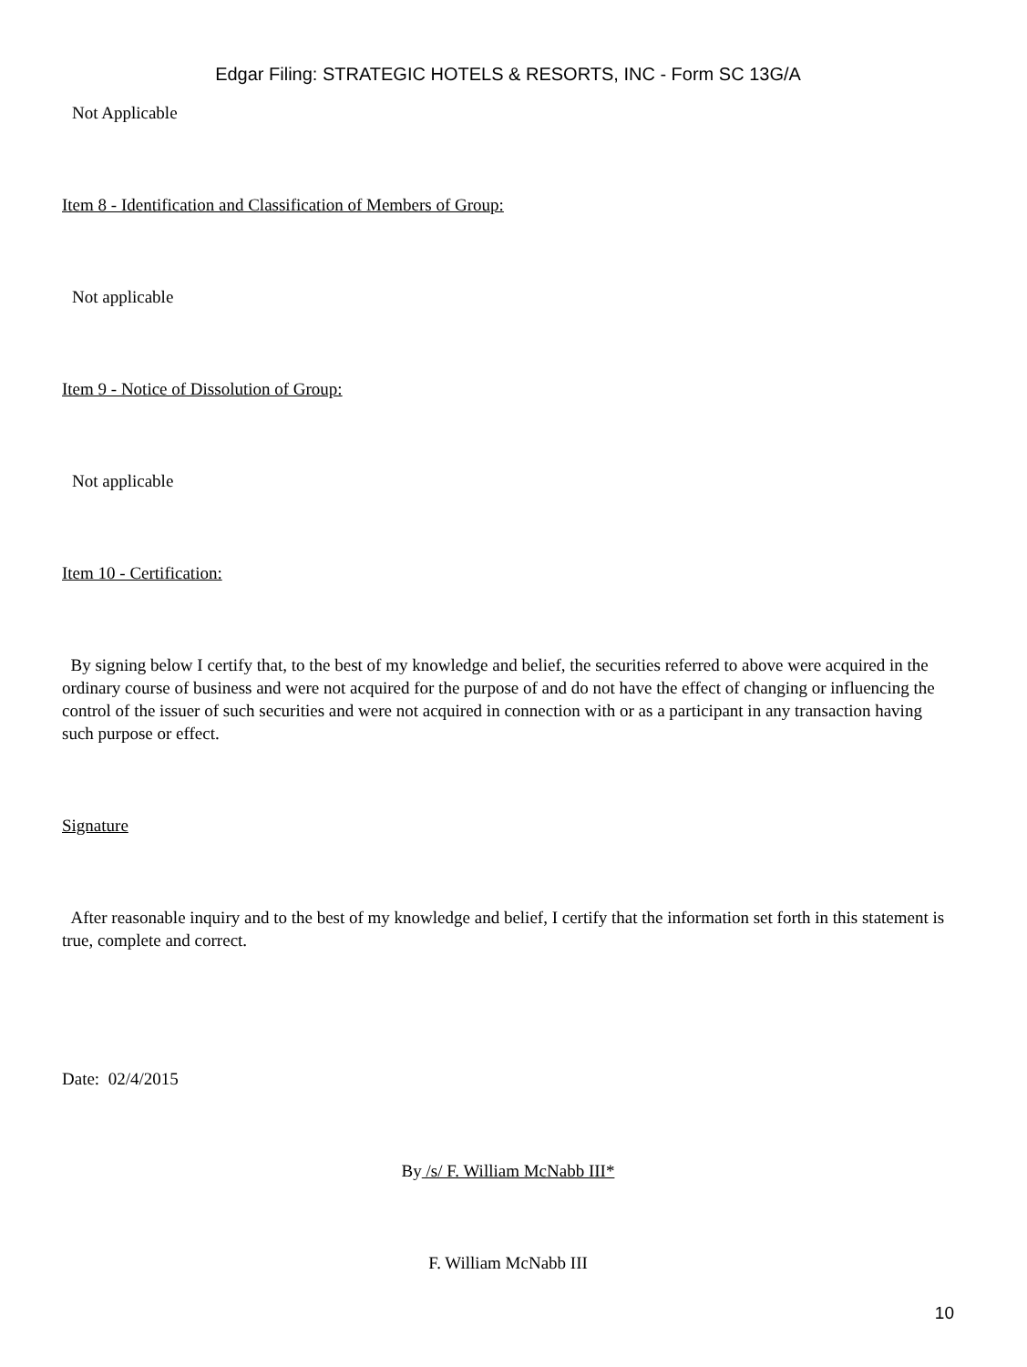Edgar Filing: STRATEGIC HOTELS & RESORTS, INC - Form SC 13G/A
Not Applicable
Item 8 - Identification and Classification of Members of Group:
Not applicable
Item 9 - Notice of Dissolution of Group:
Not applicable
Item 10 - Certification:
By signing below I certify that, to the best of my knowledge and belief, the securities referred to above were acquired in the ordinary course of business and were not acquired for the purpose of and do not have the effect of changing or influencing the control of the issuer of such securities and were not acquired in connection with or as a participant in any transaction having such purpose or effect.
Signature
After reasonable inquiry and to the best of my knowledge and belief, I certify that the information set forth in this statement is true, complete and correct.
Date: 02/4/2015
By /s/ F. William McNabb III*
F. William McNabb III
10